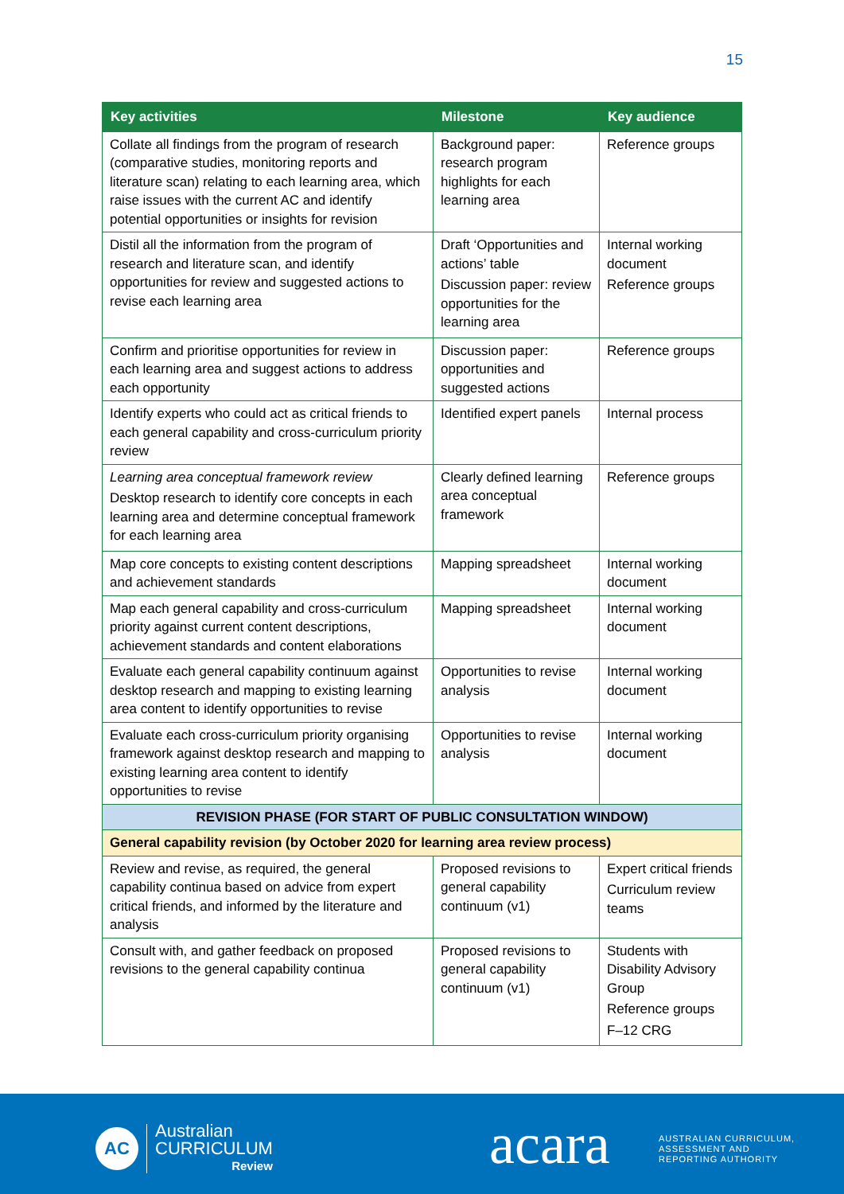15
| Key activities | Milestone | Key audience |
| --- | --- | --- |
| Collate all findings from the program of research (comparative studies, monitoring reports and literature scan) relating to each learning area, which raise issues with the current AC and identify potential opportunities or insights for revision | Background paper: research program highlights for each learning area | Reference groups |
| Distil all the information from the program of research and literature scan, and identify opportunities for review and suggested actions to revise each learning area | Draft ‘Opportunities and actions’ table Discussion paper: review opportunities for the learning area | Internal working document Reference groups |
| Confirm and prioritise opportunities for review in each learning area and suggest actions to address each opportunity | Discussion paper: opportunities and suggested actions | Reference groups |
| Identify experts who could act as critical friends to each general capability and cross-curriculum priority review | Identified expert panels | Internal process |
| Learning area conceptual framework review Desktop research to identify core concepts in each learning area and determine conceptual framework for each learning area | Clearly defined learning area conceptual framework | Reference groups |
| Map core concepts to existing content descriptions and achievement standards | Mapping spreadsheet | Internal working document |
| Map each general capability and cross-curriculum priority against current content descriptions, achievement standards and content elaborations | Mapping spreadsheet | Internal working document |
| Evaluate each general capability continuum against desktop research and mapping to existing learning area content to identify opportunities to revise | Opportunities to revise analysis | Internal working document |
| Evaluate each cross-curriculum priority organising framework against desktop research and mapping to existing learning area content to identify opportunities to revise | Opportunities to revise analysis | Internal working document |
| REVISION PHASE (FOR START OF PUBLIC CONSULTATION WINDOW) | | |
| General capability revision (by October 2020 for learning area review process) | | |
| Review and revise, as required, the general capability continua based on advice from expert critical friends, and informed by the literature and analysis | Proposed revisions to general capability continuum (v1) | Expert critical friends Curriculum review teams |
| Consult with, and gather feedback on proposed revisions to the general capability continua | Proposed revisions to general capability continuum (v1) | Students with Disability Advisory Group Reference groups F–12 CRG |
AC
Australian
CURRICULUM
Review
acara
AUSTRALIAN CURRICULUM,
ASSESSMENT AND
REPORTING AUTHORITY